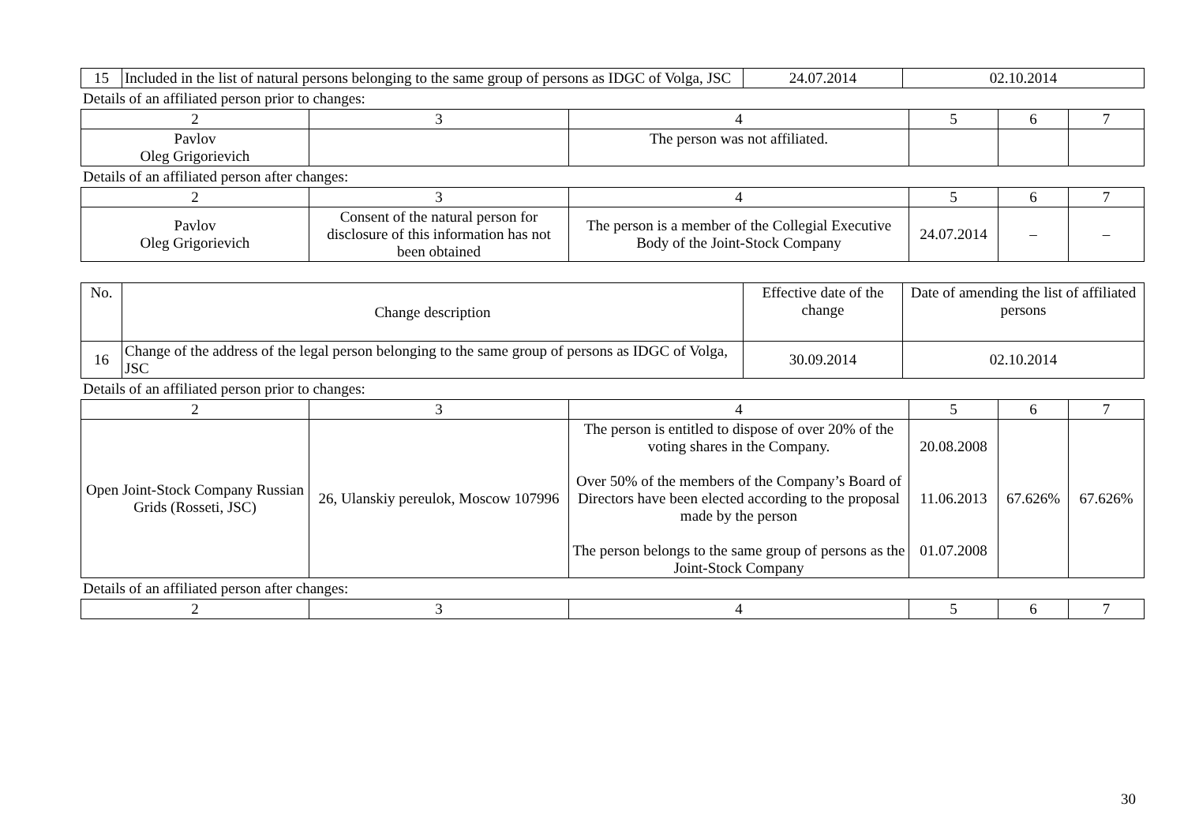| 15 | Included in the list of natural persons belonging to the same group of persons as IDGC of Volga, JSC | 24.07.2014 | 02.10.2014 |
Details of an affiliated person prior to changes:
| 2 | 3 | 4 | 5 | 6 | 7 |
| Pavlov Oleg Grigorievich | | The person was not affiliated. | | | |
Details of an affiliated person after changes:
| 2 | 3 | 4 | 5 | 6 | 7 |
| Pavlov Oleg Grigorievich | Consent of the natural person for disclosure of this information has not been obtained | The person is a member of the Collegial Executive Body of the Joint-Stock Company | 24.07.2014 | – | – |
| No. | Change description | Effective date of the change | Date of amending the list of affiliated persons |
| --- | --- | --- | --- |
| 16 | Change of the address of the legal person belonging to the same group of persons as IDGC of Volga, JSC | 30.09.2014 | 02.10.2014 |
Details of an affiliated person prior to changes:
| 2 | 3 | 4 | 5 | 6 | 7 |
| Open Joint-Stock Company Russian Grids (Rosseti, JSC) | 26, Ulanskiy pereulok, Moscow 107996 | The person is entitled to dispose of over 20% of the voting shares in the Company. Over 50% of the members of the Company’s Board of Directors have been elected according to the proposal made by the person The person belongs to the same group of persons as the Joint-Stock Company | 20.08.2008 11.06.2013 01.07.2008 | 67.626% | 67.626% |
Details of an affiliated person after changes:
| 2 | 3 | 4 | 5 | 6 | 7 |
30